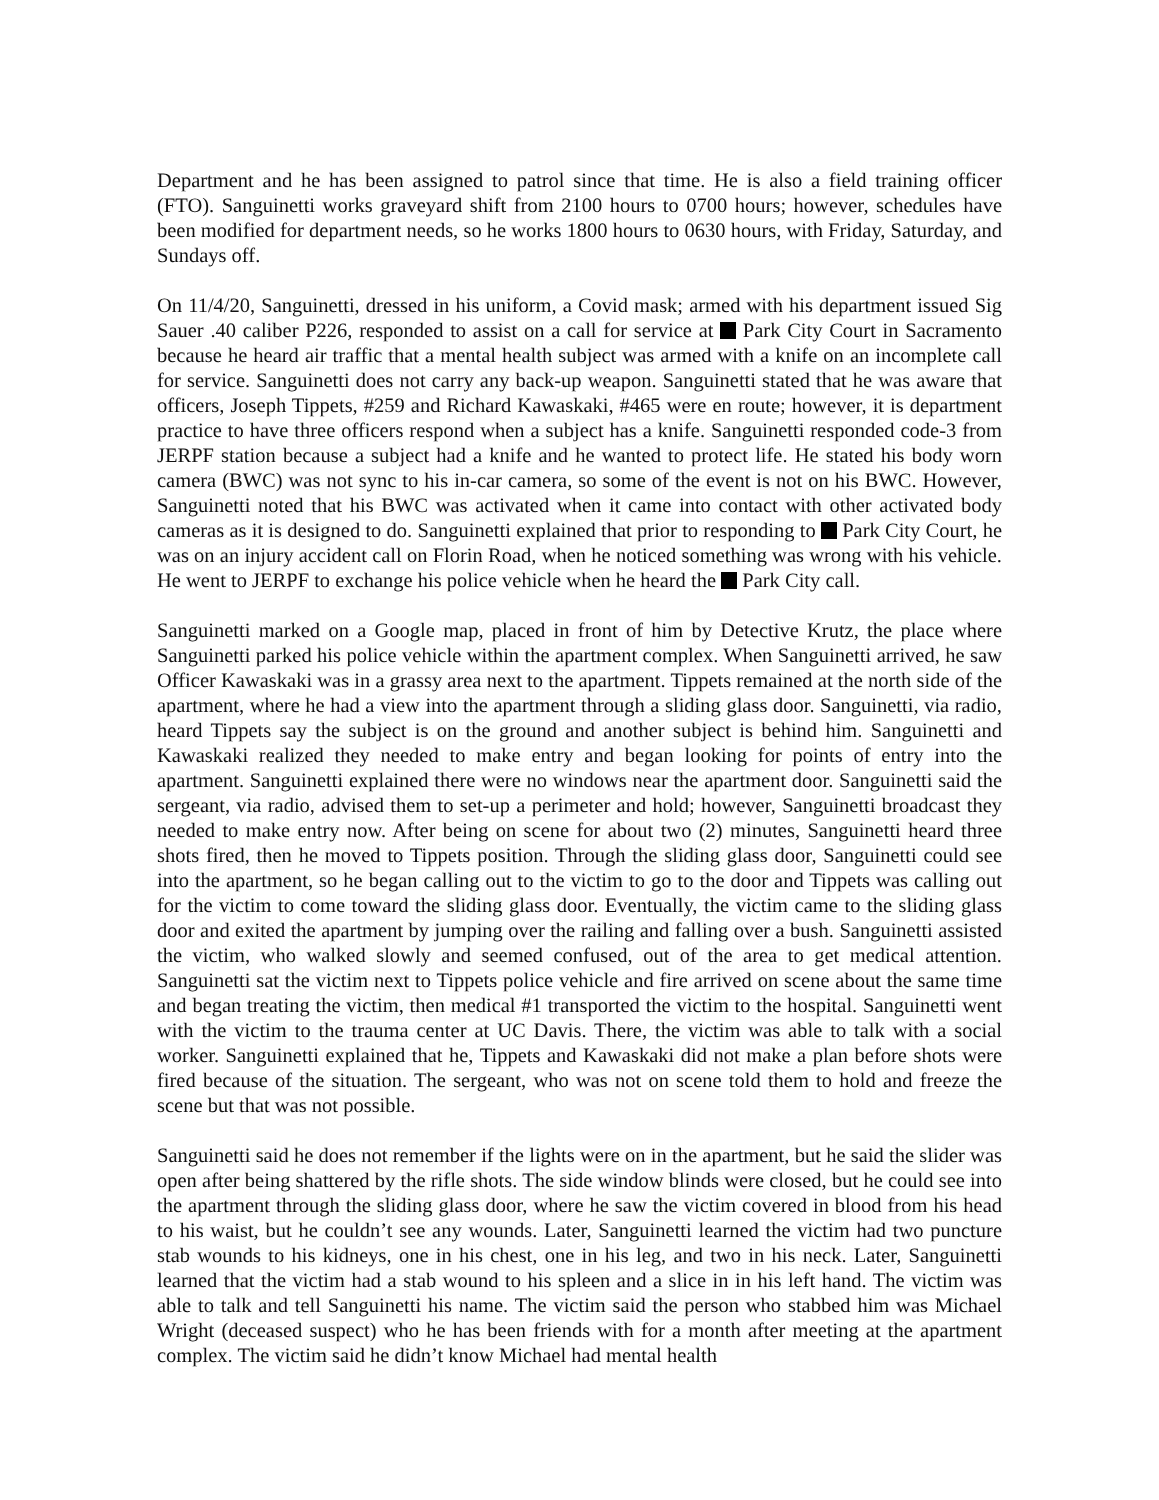Department and he has been assigned to patrol since that time. He is also a field training officer (FTO). Sanguinetti works graveyard shift from 2100 hours to 0700 hours; however, schedules have been modified for department needs, so he works 1800 hours to 0630 hours, with Friday, Saturday, and Sundays off.
On 11/4/20, Sanguinetti, dressed in his uniform, a Covid mask; armed with his department issued Sig Sauer .40 caliber P226, responded to assist on a call for service at Park City Court in Sacramento because he heard air traffic that a mental health subject was armed with a knife on an incomplete call for service. Sanguinetti does not carry any back-up weapon. Sanguinetti stated that he was aware that officers, Joseph Tippets, #259 and Richard Kawaskaki, #465 were en route; however, it is department practice to have three officers respond when a subject has a knife. Sanguinetti responded code-3 from JERPF station because a subject had a knife and he wanted to protect life. He stated his body worn camera (BWC) was not sync to his in-car camera, so some of the event is not on his BWC. However, Sanguinetti noted that his BWC was activated when it came into contact with other activated body cameras as it is designed to do. Sanguinetti explained that prior to responding to Park City Court, he was on an injury accident call on Florin Road, when he noticed something was wrong with his vehicle. He went to JERPF to exchange his police vehicle when he heard the Park City call.
Sanguinetti marked on a Google map, placed in front of him by Detective Krutz, the place where Sanguinetti parked his police vehicle within the apartment complex. When Sanguinetti arrived, he saw Officer Kawaskaki was in a grassy area next to the apartment. Tippets remained at the north side of the apartment, where he had a view into the apartment through a sliding glass door. Sanguinetti, via radio, heard Tippets say the subject is on the ground and another subject is behind him. Sanguinetti and Kawaskaki realized they needed to make entry and began looking for points of entry into the apartment. Sanguinetti explained there were no windows near the apartment door. Sanguinetti said the sergeant, via radio, advised them to set-up a perimeter and hold; however, Sanguinetti broadcast they needed to make entry now. After being on scene for about two (2) minutes, Sanguinetti heard three shots fired, then he moved to Tippets position. Through the sliding glass door, Sanguinetti could see into the apartment, so he began calling out to the victim to go to the door and Tippets was calling out for the victim to come toward the sliding glass door. Eventually, the victim came to the sliding glass door and exited the apartment by jumping over the railing and falling over a bush. Sanguinetti assisted the victim, who walked slowly and seemed confused, out of the area to get medical attention. Sanguinetti sat the victim next to Tippets police vehicle and fire arrived on scene about the same time and began treating the victim, then medical #1 transported the victim to the hospital. Sanguinetti went with the victim to the trauma center at UC Davis. There, the victim was able to talk with a social worker. Sanguinetti explained that he, Tippets and Kawaskaki did not make a plan before shots were fired because of the situation. The sergeant, who was not on scene told them to hold and freeze the scene but that was not possible.
Sanguinetti said he does not remember if the lights were on in the apartment, but he said the slider was open after being shattered by the rifle shots. The side window blinds were closed, but he could see into the apartment through the sliding glass door, where he saw the victim covered in blood from his head to his waist, but he couldn’t see any wounds. Later, Sanguinetti learned the victim had two puncture stab wounds to his kidneys, one in his chest, one in his leg, and two in his neck. Later, Sanguinetti learned that the victim had a stab wound to his spleen and a slice in in his left hand. The victim was able to talk and tell Sanguinetti his name. The victim said the person who stabbed him was Michael Wright (deceased suspect) who he has been friends with for a month after meeting at the apartment complex. The victim said he didn’t know Michael had mental health